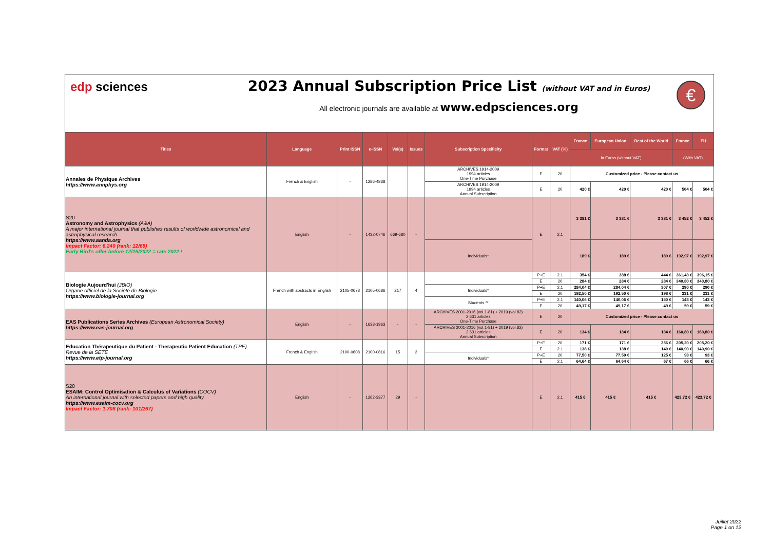edp sciences
2023 Annual Subscription Price List (without VAT and in Euros)
All electronic journals are available at www.edpsciences.org
€
| Titles | Language | Print ISSN | e-ISSN | Vol(s) | Issues | Subscription Specificity | Format | VAT (%) | France | European Union | Rest of the World | France | EU |
| --- | --- | --- | --- | --- | --- | --- | --- | --- | --- | --- | --- | --- | --- |
| | | | | | | | | | in Euros (without VAT) | | | (With VAT) | |
| Annales de Physique Archives https://www.annphys.org | French & English | - | 1286-4838 | | | ARCHIVES 1914-2009 1994 articles One-Time Purchase | E | 20 | Customized price - Please contact us | | | | |
| | | | | | | ARCHIVES 1914-2009 1994 articles Annual Subscription | E | 20 | 420 € | 420 € | 420 € | 504 € | 504 € |
| S20 Astronomy and Astrophysics (A&A) A major international journal that publishes results of worldwide astronomical and astrophysical research https://www.aanda.org Impact Factor: 6.240 (rank: 12/69) Early Bird's offer before 12/15/2022 = rate 2022 ! | English | - | 1432-0746 | 669-680 | - | | E | 2.1 | 3 381 € | 3 381 € | 3 381 € | 3 452 € | 3 452 € |
| | | | | | | Individuals* | | | 189 € | 189 € | 189 € | 192,97 € | 192,97 € |
| Biologie Aujourd'hui (JBIO) Organe officiel de la Société de Biologie https://www.biologie-journal.org | French with abstracts in English | 2105-0678 | 2105-0686 | 217 | 4 | | P+E | 2.1 | 354 € | 388 € | 444 € | 361,43 € | 396,15 € |
| | | | | | | | E | 20 | 284 € | 284 € | 284 € | 340,80 € | 340,80 € |
| | | | | | | Individuals* | P+E | 2.1 | 284,04 € | 284,04 € | 307 € | 290 € | 290 € |
| | | | | | | | E | 20 | 192,50 € | 192,50 € | 198 € | 231 € | 231 € |
| | | | | | | Students ** | P+E | 2.1 | 140,06 € | 140,06 € | 150 € | 143 € | 143 € |
| | | | | | | | E | 20 | 49,17 € | 49,17 € | 49 € | 59 € | 59 € |
| EAS Publications Series Archives (European Astronomical Society) https://www.eas-journal.org | English | - | 1638-1963 | - | - | ARCHIVES 2001-2016 (vol.1-81) + 2019 (vol.82) 2 631 articles One-Time Purchase | E | 20 | Customized price - Please contact us | | | | |
| | | | | | | ARCHIVES 2001-2016 (vol.1-81) + 2019 (vol.82) 2 631 articles Annual Subscription | E | 20 | 134 € | 134 € | 134 € | 160,80 € | 160,80 € |
| Education Thérapeutique du Patient - Therapeutic Patient Education (TPE) Revue de la SETE https://www.etp-journal.org | French & English | 2100-0808 | 2100-0816 | 15 | 2 | | P+E | 20 | 171 € | 171 € | 256 € | 205,20 € | 205,20 € |
| | | | | | | | E | 2.1 | 138 € | 138 € | 140 € | 140,90 € | 140,90 € |
| | | | | | | Individuals* | P+E | 20 | 77,50 € | 77,50 € | 125 € | 93 € | 93 € |
| | | | | | | | E | 2.1 | 64,64 € | 64,64 € | 67 € | 66 € | 66 € |
| S20 ESAIM: Control Optimisation & Calculus of Variations (COCV) An international journal with selected papers and high quality https://www.esaim-cocv.org Impact Factor: 1.708 (rank: 101/267) | English | - | 1262-3377 | 29 | - | | E | 2.1 | 415 € | 415 € | 415 € | 423,72 € | 423,72 € |
Juillet 2022
Page 1 on 12